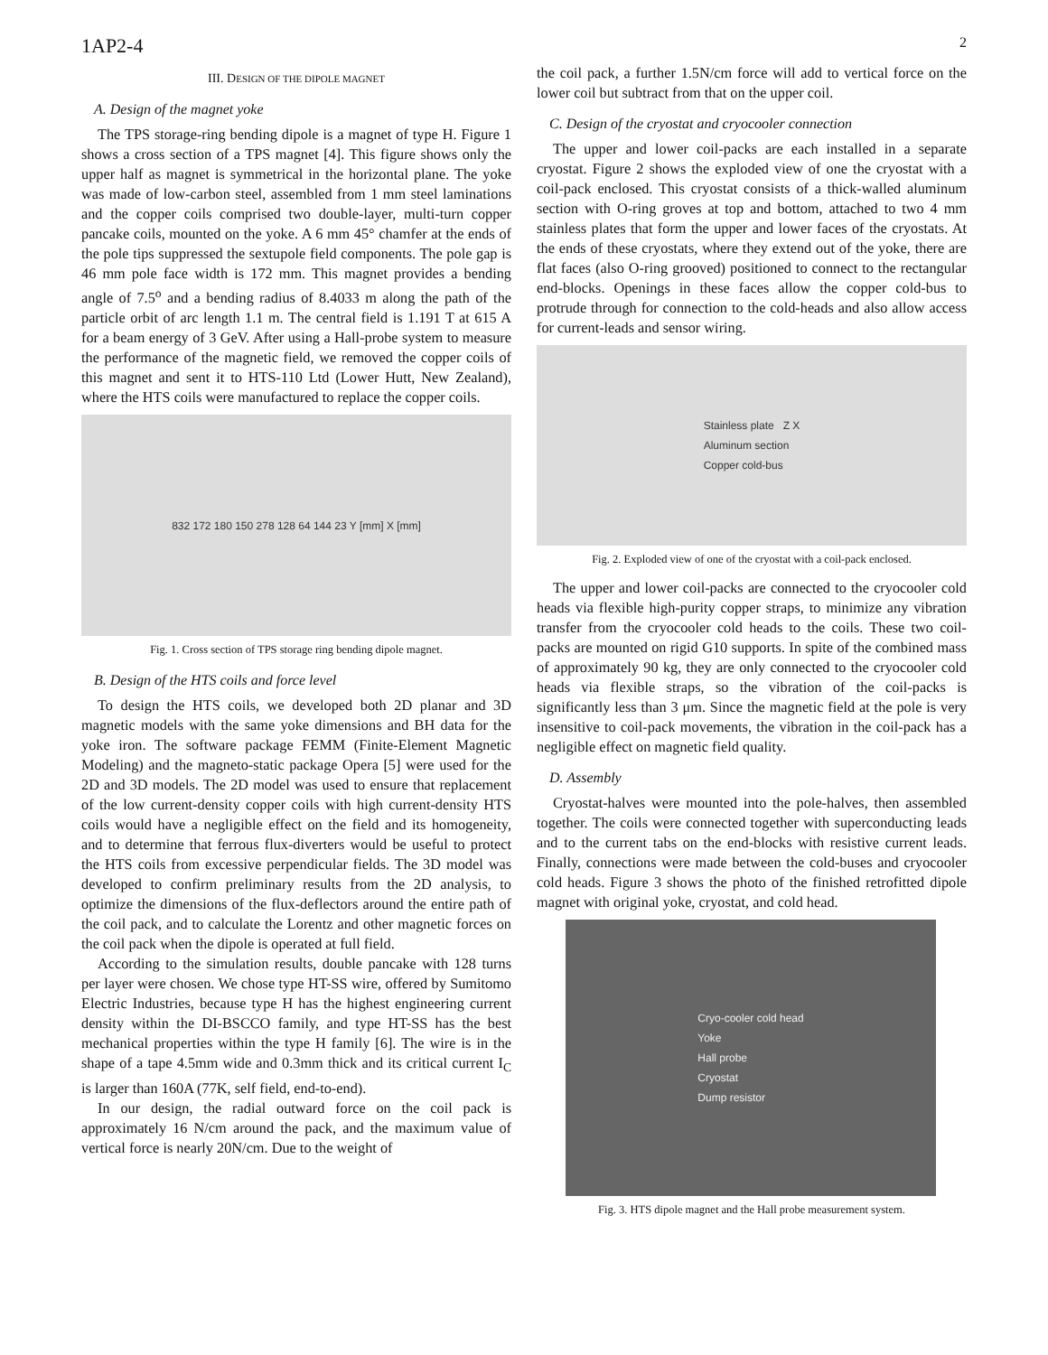1AP2-4 2
III. DESIGN OF THE DIPOLE MAGNET
A. Design of the magnet yoke
The TPS storage-ring bending dipole is a magnet of type H. Figure 1 shows a cross section of a TPS magnet [4]. This figure shows only the upper half as magnet is symmetrical in the horizontal plane. The yoke was made of low-carbon steel, assembled from 1 mm steel laminations and the copper coils comprised two double-layer, multi-turn copper pancake coils, mounted on the yoke. A 6 mm 45° chamfer at the ends of the pole tips suppressed the sextupole field components. The pole gap is 46 mm pole face width is 172 mm. This magnet provides a bending angle of 7.5<sup>o</sup> and a bending radius of 8.4033 m along the path of the particle orbit of arc length 1.1 m. The central field is 1.191 T at 615 A for a beam energy of 3 GeV. After using a Hall-probe system to measure the performance of the magnetic field, we removed the copper coils of this magnet and sent it to HTS-110 Ltd (Lower Hutt, New Zealand), where the HTS coils were manufactured to replace the copper coils.
832 172 180 150 278 128 64 144 23 Y [mm] X [mm]
Fig. 1. Cross section of TPS storage ring bending dipole magnet.
B. Design of the HTS coils and force level
To design the HTS coils, we developed both 2D planar and 3D magnetic models with the same yoke dimensions and BH data for the yoke iron. The software package FEMM (Finite-Element Magnetic Modeling) and the magneto-static package Opera [5] were used for the 2D and 3D models. The 2D model was used to ensure that replacement of the low current-density copper coils with high current-density HTS coils would have a negligible effect on the field and its homogeneity, and to determine that ferrous flux-diverters would be useful to protect the HTS coils from excessive perpendicular fields. The 3D model was developed to confirm preliminary results from the 2D analysis, to optimize the dimensions of the flux-deflectors around the entire path of the coil pack, and to calculate the Lorentz and other magnetic forces on the coil pack when the dipole is operated at full field.
According to the simulation results, double pancake with 128 turns per layer were chosen. We chose type HT-SS wire, offered by Sumitomo Electric Industries, because type H has the highest engineering current density within the DI-BSCCO family, and type HT-SS has the best mechanical properties within the type H family [6]. The wire is in the shape of a tape 4.5mm wide and 0.3mm thick and its critical current I<sub>C</sub> is larger than 160A (77K, self field, end-to-end).
In our design, the radial outward force on the coil pack is approximately 16 N/cm around the pack, and the maximum value of vertical force is nearly 20N/cm. Due to the weight of
the coil pack, a further 1.5N/cm force will add to vertical force on the lower coil but subtract from that on the upper coil.
C. Design of the cryostat and cryocooler connection
The upper and lower coil-packs are each installed in a separate cryostat. Figure 2 shows the exploded view of one the cryostat with a coil-pack enclosed. This cryostat consists of a thick-walled aluminum section with O-ring groves at top and bottom, attached to two 4 mm stainless plates that form the upper and lower faces of the cryostats. At the ends of these cryostats, where they extend out of the yoke, there are flat faces (also O-ring grooved) positioned to connect to the rectangular end-blocks. Openings in these faces allow the copper cold-bus to protrude through for connection to the cold-heads and also allow access for current-leads and sensor wiring.
Stainless plate Z X
Aluminum section
Copper cold-bus
Fig. 2. Exploded view of one of the cryostat with a coil-pack enclosed.
The upper and lower coil-packs are connected to the cryocooler cold heads via flexible high-purity copper straps, to minimize any vibration transfer from the cryocooler cold heads to the coils. These two coil-packs are mounted on rigid G10 supports. In spite of the combined mass of approximately 90 kg, they are only connected to the cryocooler cold heads via flexible straps, so the vibration of the coil-packs is significantly less than 3 μm. Since the magnetic field at the pole is very insensitive to coil-pack movements, the vibration in the coil-pack has a negligible effect on magnetic field quality.
D. Assembly
Cryostat-halves were mounted into the pole-halves, then assembled together. The coils were connected together with superconducting leads and to the current tabs on the end-blocks with resistive current leads. Finally, connections were made between the cold-buses and cryocooler cold heads. Figure 3 shows the photo of the finished retrofitted dipole magnet with original yoke, cryostat, and cold head.
Cryo-cooler cold head
Yoke
Hall probe
Cryostat
Dump resistor
Fig. 3. HTS dipole magnet and the Hall probe measurement system.